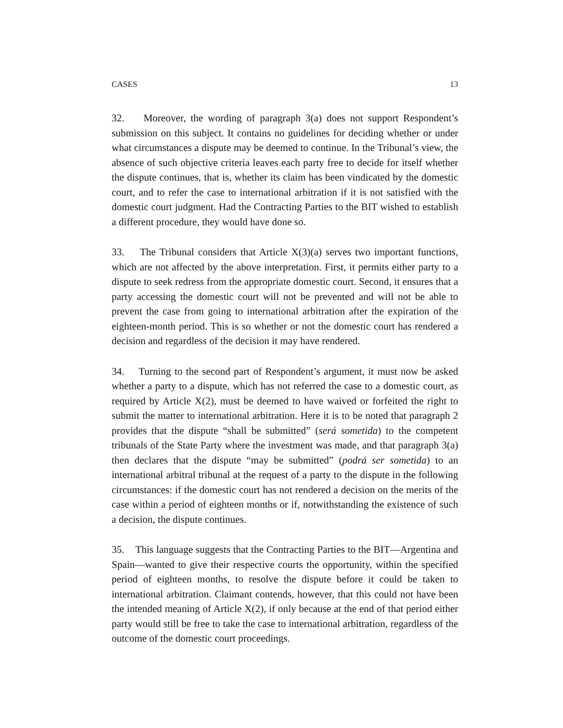CASES 13
32. Moreover, the wording of paragraph 3(a) does not support Respondent’s submission on this subject. It contains no guidelines for deciding whether or under what circumstances a dispute may be deemed to continue. In the Tribunal’s view, the absence of such objective criteria leaves each party free to decide for itself whether the dispute continues, that is, whether its claim has been vindicated by the domestic court, and to refer the case to international arbitration if it is not satisfied with the domestic court judgment. Had the Contracting Parties to the BIT wished to establish a different procedure, they would have done so.
33. The Tribunal considers that Article X(3)(a) serves two important functions, which are not affected by the above interpretation. First, it permits either party to a dispute to seek redress from the appropriate domestic court. Second, it ensures that a party accessing the domestic court will not be prevented and will not be able to prevent the case from going to international arbitration after the expiration of the eighteen-month period. This is so whether or not the domestic court has rendered a decision and regardless of the decision it may have rendered.
34. Turning to the second part of Respondent’s argument, it must now be asked whether a party to a dispute, which has not referred the case to a domestic court, as required by Article X(2), must be deemed to have waived or forfeited the right to submit the matter to international arbitration. Here it is to be noted that paragraph 2 provides that the dispute “shall be submitted” (será sometida) to the competent tribunals of the State Party where the investment was made, and that paragraph 3(a) then declares that the dispute “may be submitted” (podrá ser sometida) to an international arbitral tribunal at the request of a party to the dispute in the following circumstances: if the domestic court has not rendered a decision on the merits of the case within a period of eighteen months or if, notwithstanding the existence of such a decision, the dispute continues.
35. This language suggests that the Contracting Parties to the BIT—Argentina and Spain—wanted to give their respective courts the opportunity, within the specified period of eighteen months, to resolve the dispute before it could be taken to international arbitration. Claimant contends, however, that this could not have been the intended meaning of Article X(2), if only because at the end of that period either party would still be free to take the case to international arbitration, regardless of the outcome of the domestic court proceedings.